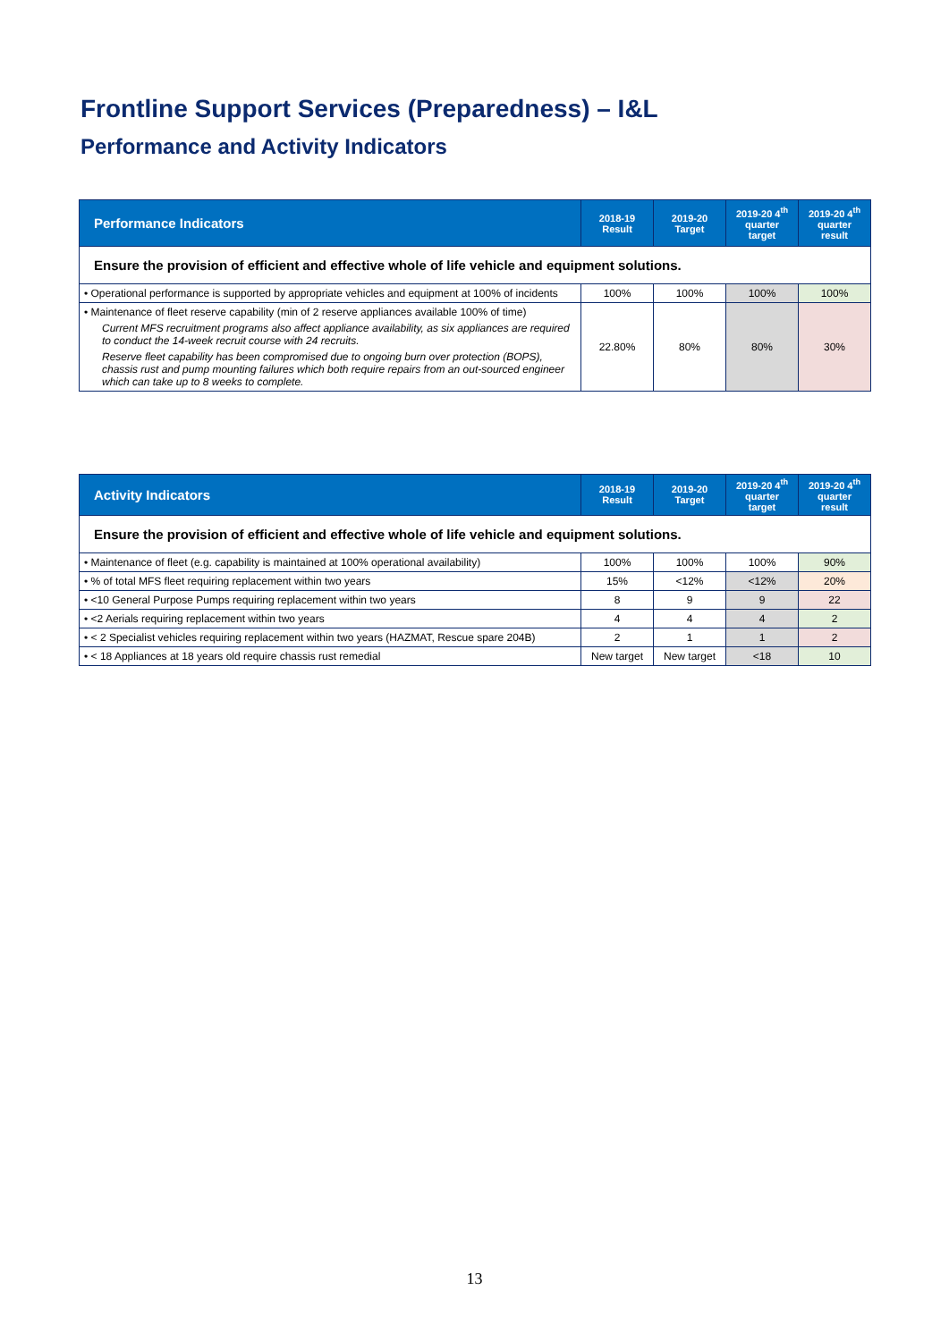Frontline Support Services (Preparedness) – I&L
Performance and Activity Indicators
| Performance Indicators | 2018-19 Result | 2019-20 Target | 2019-20 4<sup>th</sup> quarter target | 2019-20 4<sup>th</sup> quarter result |
| --- | --- | --- | --- | --- |
| Ensure the provision of efficient and effective whole of life vehicle and equipment solutions. | | | | |
| • Operational performance is supported by appropriate vehicles and equipment at 100% of incidents | 100% | 100% | 100% | 100% |
| • Maintenance of fleet reserve capability (min of 2 reserve appliances available 100% of time) Current MFS recruitment programs also affect appliance availability, as six appliances are required to conduct the 14-week recruit course with 24 recruits. Reserve fleet capability has been compromised due to ongoing burn over protection (BOPS), chassis rust and pump mounting failures which both require repairs from an out-sourced engineer which can take up to 8 weeks to complete. | 22.80% | 80% | 80% | 30% |
| Activity Indicators | 2018-19 Result | 2019-20 Target | 2019-20 4<sup>th</sup> quarter target | 2019-20 4<sup>th</sup> quarter result |
| --- | --- | --- | --- | --- |
| Ensure the provision of efficient and effective whole of life vehicle and equipment solutions. | | | | |
| • Maintenance of fleet (e.g. capability is maintained at 100% operational availability) | 100% | 100% | 100% | 90% |
| • % of total MFS fleet requiring replacement within two years | 15% | <12% | <12% | 20% |
| • <10 General Purpose Pumps requiring replacement within two years | 8 | 9 | 9 | 22 |
| • <2 Aerials requiring replacement within two years | 4 | 4 | 4 | 2 |
| • < 2 Specialist vehicles requiring replacement within two years (HAZMAT, Rescue spare 204B) | 2 | 1 | 1 | 2 |
| • < 18 Appliances at 18 years old require chassis rust remedial | New target | New target | <18 | 10 |
13